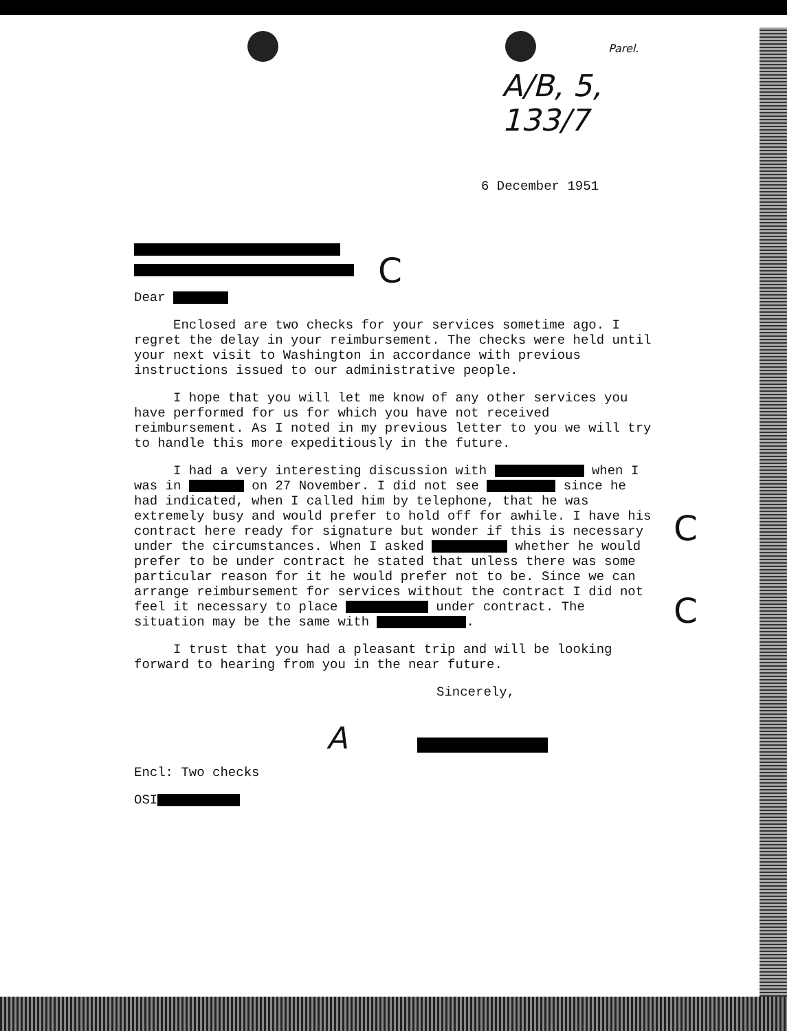C
C
C
Parel.
A/B, 5, 133/7
6 December 1951
Dear
Enclosed are two checks for your services sometime ago. I regret the delay in your reimbursement. The checks were held until your next visit to Washington in accordance with previous instructions issued to our administrative people.
I hope that you will let me know of any other services you have performed for us for which you have not received reimbursement. As I noted in my previous letter to you we will try to handle this more expeditiously in the future.
I had a very interesting discussion with when I was in on 27 November. I did not see since he had indicated, when I called him by telephone, that he was extremely busy and would prefer to hold off for awhile. I have his contract here ready for signature but wonder if this is necessary under the circumstances. When I asked whether he would prefer to be under contract he stated that unless there was some particular reason for it he would prefer not to be. Since we can arrange reimbursement for services without the contract I did not feel it necessary to place under contract. The situation may be the same with .
I trust that you had a pleasant trip and will be looking forward to hearing from you in the near future.
Sincerely,
A
Encl: Two checks
OSI